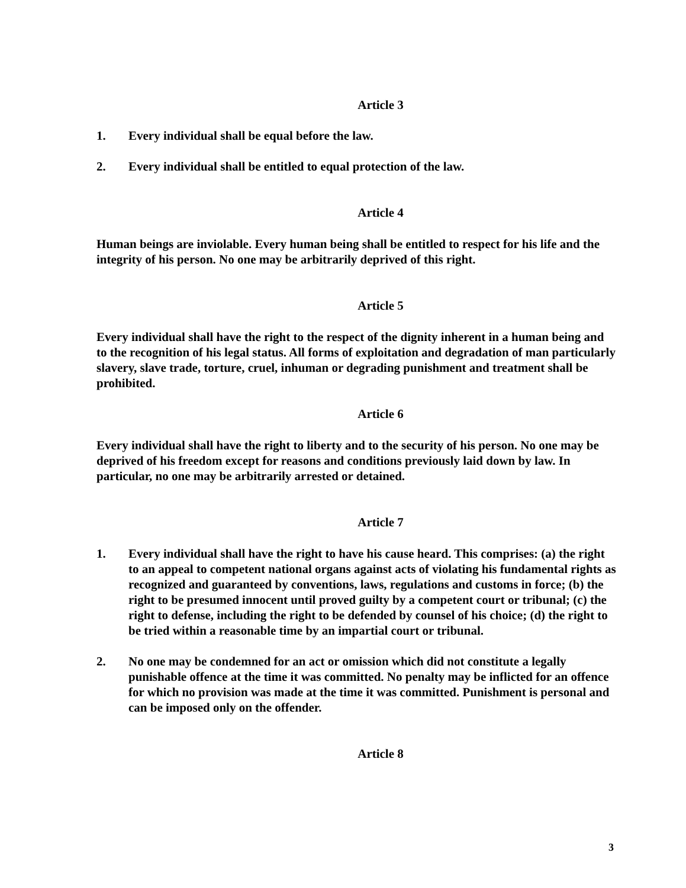Article 3
1. Every individual shall be equal before the law.
2. Every individual shall be entitled to equal protection of the law.
Article 4
Human beings are inviolable. Every human being shall be entitled to respect for his life and the integrity of his person. No one may be arbitrarily deprived of this right.
Article 5
Every individual shall have the right to the respect of the dignity inherent in a human being and to the recognition of his legal status. All forms of exploitation and degradation of man particularly slavery, slave trade, torture, cruel, inhuman or degrading punishment and treatment shall be prohibited.
Article 6
Every individual shall have the right to liberty and to the security of his person. No one may be deprived of his freedom except for reasons and conditions previously laid down by law. In particular, no one may be arbitrarily arrested or detained.
Article 7
1. Every individual shall have the right to have his cause heard. This comprises: (a) the right to an appeal to competent national organs against acts of violating his fundamental rights as recognized and guaranteed by conventions, laws, regulations and customs in force; (b) the right to be presumed innocent until proved guilty by a competent court or tribunal; (c) the right to defense, including the right to be defended by counsel of his choice; (d) the right to be tried within a reasonable time by an impartial court or tribunal.
2. No one may be condemned for an act or omission which did not constitute a legally punishable offence at the time it was committed. No penalty may be inflicted for an offence for which no provision was made at the time it was committed. Punishment is personal and can be imposed only on the offender.
Article 8
3